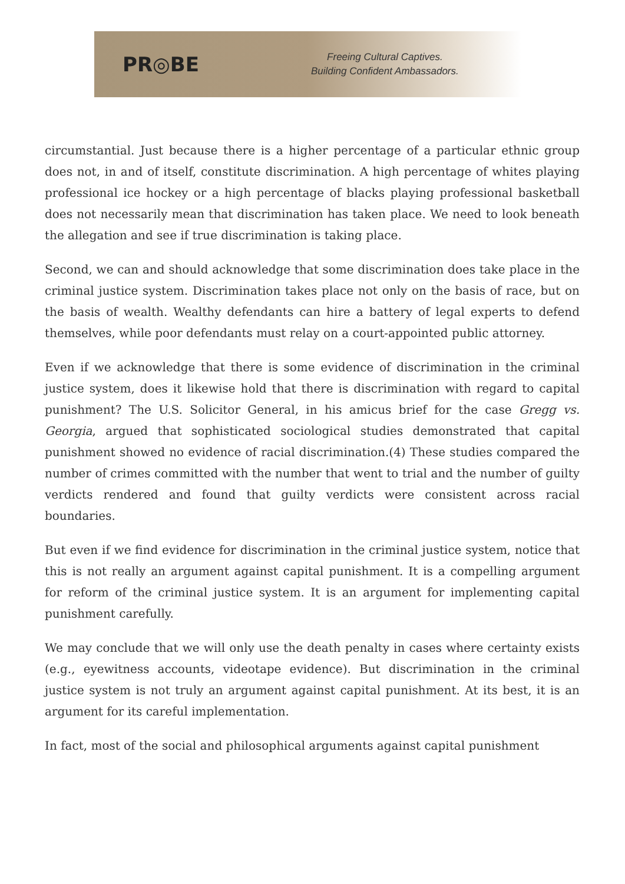PR◎BE
Freeing Cultural Captives.
Building Confident Ambassadors.
circumstantial. Just because there is a higher percentage of a particular ethnic group does not, in and of itself, constitute discrimination. A high percentage of whites playing professional ice hockey or a high percentage of blacks playing professional basketball does not necessarily mean that discrimination has taken place. We need to look beneath the allegation and see if true discrimination is taking place.
Second, we can and should acknowledge that some discrimination does take place in the criminal justice system. Discrimination takes place not only on the basis of race, but on the basis of wealth. Wealthy defendants can hire a battery of legal experts to defend themselves, while poor defendants must relay on a court-appointed public attorney.
Even if we acknowledge that there is some evidence of discrimination in the criminal justice system, does it likewise hold that there is discrimination with regard to capital punishment? The U.S. Solicitor General, in his amicus brief for the case Gregg vs. Georgia, argued that sophisticated sociological studies demonstrated that capital punishment showed no evidence of racial discrimination.(4) These studies compared the number of crimes committed with the number that went to trial and the number of guilty verdicts rendered and found that guilty verdicts were consistent across racial boundaries.
But even if we find evidence for discrimination in the criminal justice system, notice that this is not really an argument against capital punishment. It is a compelling argument for reform of the criminal justice system. It is an argument for implementing capital punishment carefully.
We may conclude that we will only use the death penalty in cases where certainty exists (e.g., eyewitness accounts, videotape evidence). But discrimination in the criminal justice system is not truly an argument against capital punishment. At its best, it is an argument for its careful implementation.
In fact, most of the social and philosophical arguments against capital punishment